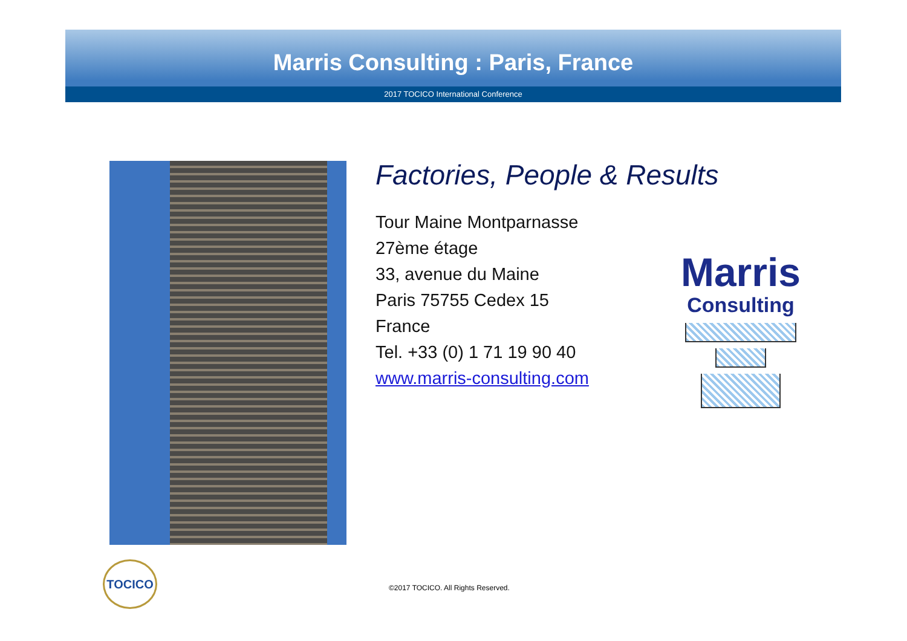Marris Consulting : Paris, France
2017 TOCICO International Conference
Factories, People & Results
Tour Maine Montparnasse
27ème étage
33, avenue du Maine
Paris 75755 Cedex 15
France
Tel. +33 (0) 1 71 19 90 40
www.marris-consulting.com
Marris
Consulting
TOCICO
©2017 TOCICO. All Rights Reserved.